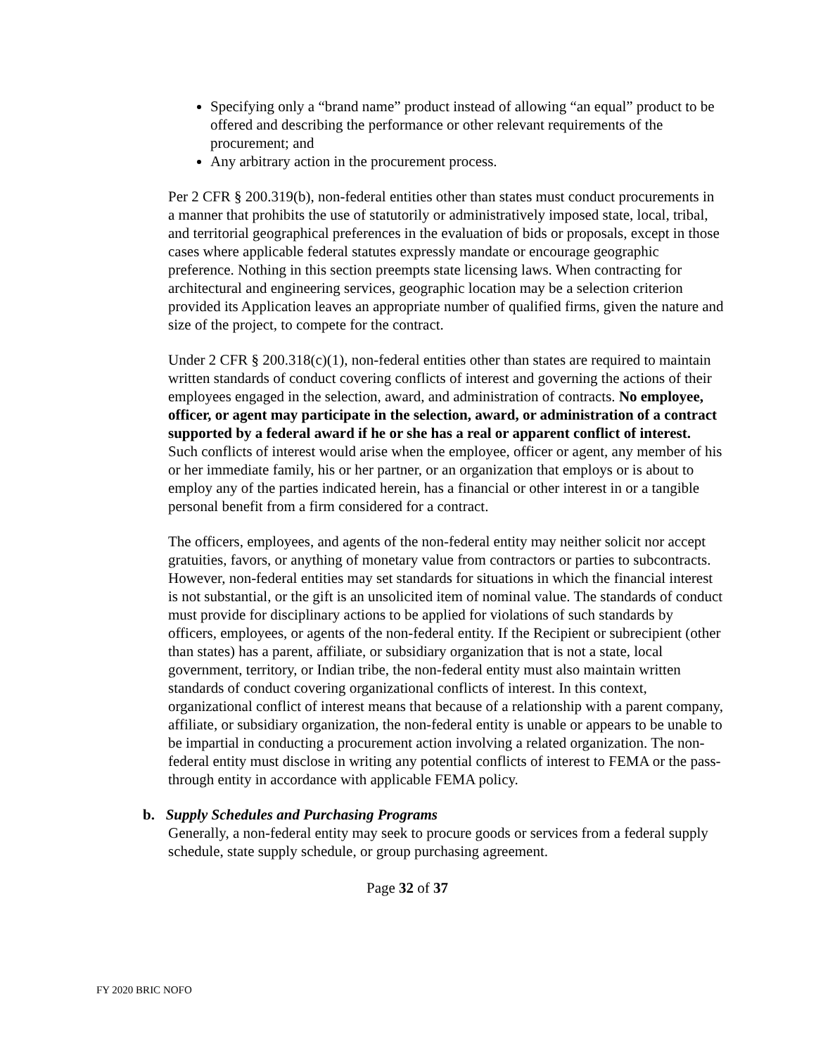Specifying only a “brand name” product instead of allowing “an equal” product to be offered and describing the performance or other relevant requirements of the procurement; and
Any arbitrary action in the procurement process.
Per 2 CFR § 200.319(b), non-federal entities other than states must conduct procurements in a manner that prohibits the use of statutorily or administratively imposed state, local, tribal, and territorial geographical preferences in the evaluation of bids or proposals, except in those cases where applicable federal statutes expressly mandate or encourage geographic preference. Nothing in this section preempts state licensing laws. When contracting for architectural and engineering services, geographic location may be a selection criterion provided its Application leaves an appropriate number of qualified firms, given the nature and size of the project, to compete for the contract.
Under 2 CFR § 200.318(c)(1), non-federal entities other than states are required to maintain written standards of conduct covering conflicts of interest and governing the actions of their employees engaged in the selection, award, and administration of contracts. No employee, officer, or agent may participate in the selection, award, or administration of a contract supported by a federal award if he or she has a real or apparent conflict of interest. Such conflicts of interest would arise when the employee, officer or agent, any member of his or her immediate family, his or her partner, or an organization that employs or is about to employ any of the parties indicated herein, has a financial or other interest in or a tangible personal benefit from a firm considered for a contract.
The officers, employees, and agents of the non-federal entity may neither solicit nor accept gratuities, favors, or anything of monetary value from contractors or parties to subcontracts. However, non-federal entities may set standards for situations in which the financial interest is not substantial, or the gift is an unsolicited item of nominal value. The standards of conduct must provide for disciplinary actions to be applied for violations of such standards by officers, employees, or agents of the non-federal entity. If the Recipient or subrecipient (other than states) has a parent, affiliate, or subsidiary organization that is not a state, local government, territory, or Indian tribe, the non-federal entity must also maintain written standards of conduct covering organizational conflicts of interest. In this context, organizational conflict of interest means that because of a relationship with a parent company, affiliate, or subsidiary organization, the non-federal entity is unable or appears to be unable to be impartial in conducting a procurement action involving a related organization. The non-federal entity must disclose in writing any potential conflicts of interest to FEMA or the pass-through entity in accordance with applicable FEMA policy.
b. Supply Schedules and Purchasing Programs
Generally, a non-federal entity may seek to procure goods or services from a federal supply schedule, state supply schedule, or group purchasing agreement.
Page 32 of 37
FY 2020 BRIC NOFO